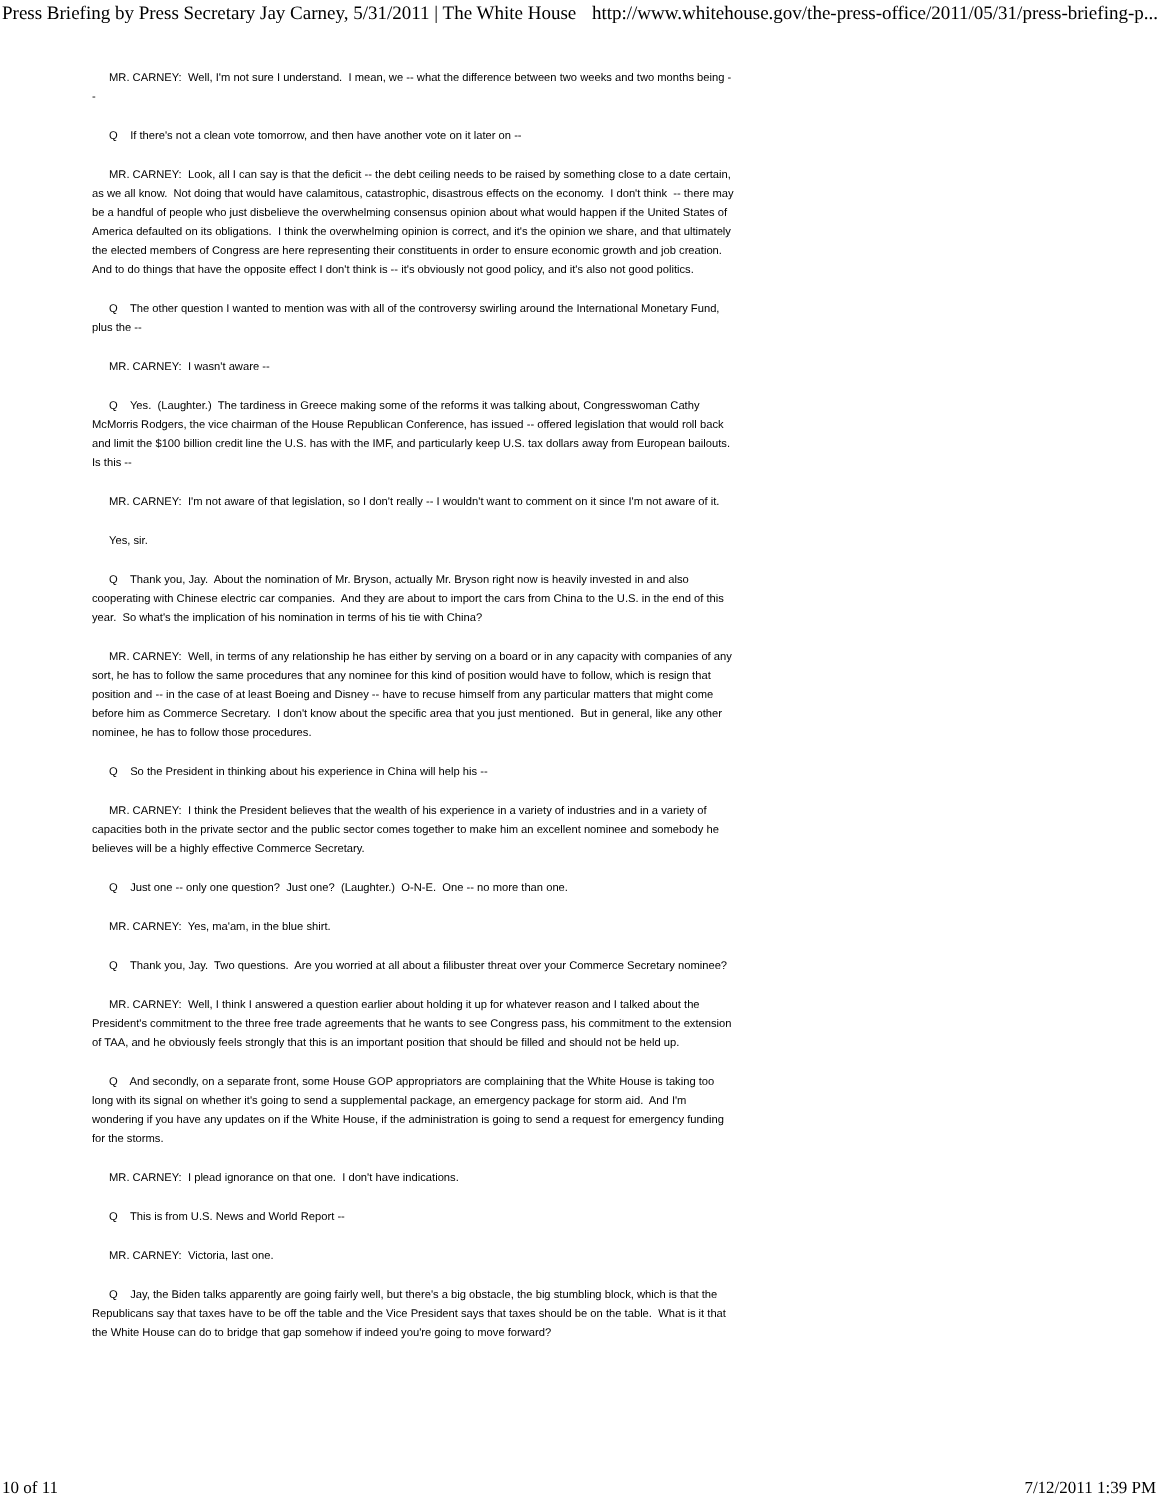Press Briefing by Press Secretary Jay Carney, 5/31/2011 | The White House http://www.whitehouse.gov/the-press-office/2011/05/31/press-briefing-p...
MR. CARNEY: Well, I'm not sure I understand. I mean, we -- what the difference between two weeks and two months being --
Q If there's not a clean vote tomorrow, and then have another vote on it later on --
MR. CARNEY: Look, all I can say is that the deficit -- the debt ceiling needs to be raised by something close to a date certain, as we all know. Not doing that would have calamitous, catastrophic, disastrous effects on the economy. I don't think -- there may be a handful of people who just disbelieve the overwhelming consensus opinion about what would happen if the United States of America defaulted on its obligations. I think the overwhelming opinion is correct, and it's the opinion we share, and that ultimately the elected members of Congress are here representing their constituents in order to ensure economic growth and job creation. And to do things that have the opposite effect I don't think is -- it's obviously not good policy, and it's also not good politics.
Q The other question I wanted to mention was with all of the controversy swirling around the International Monetary Fund, plus the --
MR. CARNEY: I wasn't aware --
Q Yes. (Laughter.) The tardiness in Greece making some of the reforms it was talking about, Congresswoman Cathy McMorris Rodgers, the vice chairman of the House Republican Conference, has issued -- offered legislation that would roll back and limit the $100 billion credit line the U.S. has with the IMF, and particularly keep U.S. tax dollars away from European bailouts. Is this --
MR. CARNEY: I'm not aware of that legislation, so I don't really -- I wouldn't want to comment on it since I'm not aware of it.
Yes, sir.
Q Thank you, Jay. About the nomination of Mr. Bryson, actually Mr. Bryson right now is heavily invested in and also cooperating with Chinese electric car companies. And they are about to import the cars from China to the U.S. in the end of this year. So what's the implication of his nomination in terms of his tie with China?
MR. CARNEY: Well, in terms of any relationship he has either by serving on a board or in any capacity with companies of any sort, he has to follow the same procedures that any nominee for this kind of position would have to follow, which is resign that position and -- in the case of at least Boeing and Disney -- have to recuse himself from any particular matters that might come before him as Commerce Secretary. I don't know about the specific area that you just mentioned. But in general, like any other nominee, he has to follow those procedures.
Q So the President in thinking about his experience in China will help his --
MR. CARNEY: I think the President believes that the wealth of his experience in a variety of industries and in a variety of capacities both in the private sector and the public sector comes together to make him an excellent nominee and somebody he believes will be a highly effective Commerce Secretary.
Q Just one -- only one question? Just one? (Laughter.) O-N-E. One -- no more than one.
MR. CARNEY: Yes, ma'am, in the blue shirt.
Q Thank you, Jay. Two questions. Are you worried at all about a filibuster threat over your Commerce Secretary nominee?
MR. CARNEY: Well, I think I answered a question earlier about holding it up for whatever reason and I talked about the President's commitment to the three free trade agreements that he wants to see Congress pass, his commitment to the extension of TAA, and he obviously feels strongly that this is an important position that should be filled and should not be held up.
Q And secondly, on a separate front, some House GOP appropriators are complaining that the White House is taking too long with its signal on whether it's going to send a supplemental package, an emergency package for storm aid. And I'm wondering if you have any updates on if the White House, if the administration is going to send a request for emergency funding for the storms.
MR. CARNEY: I plead ignorance on that one. I don't have indications.
Q This is from U.S. News and World Report --
MR. CARNEY: Victoria, last one.
Q Jay, the Biden talks apparently are going fairly well, but there's a big obstacle, the big stumbling block, which is that the Republicans say that taxes have to be off the table and the Vice President says that taxes should be on the table. What is it that the White House can do to bridge that gap somehow if indeed you're going to move forward?
10 of 11 7/12/2011 1:39 PM